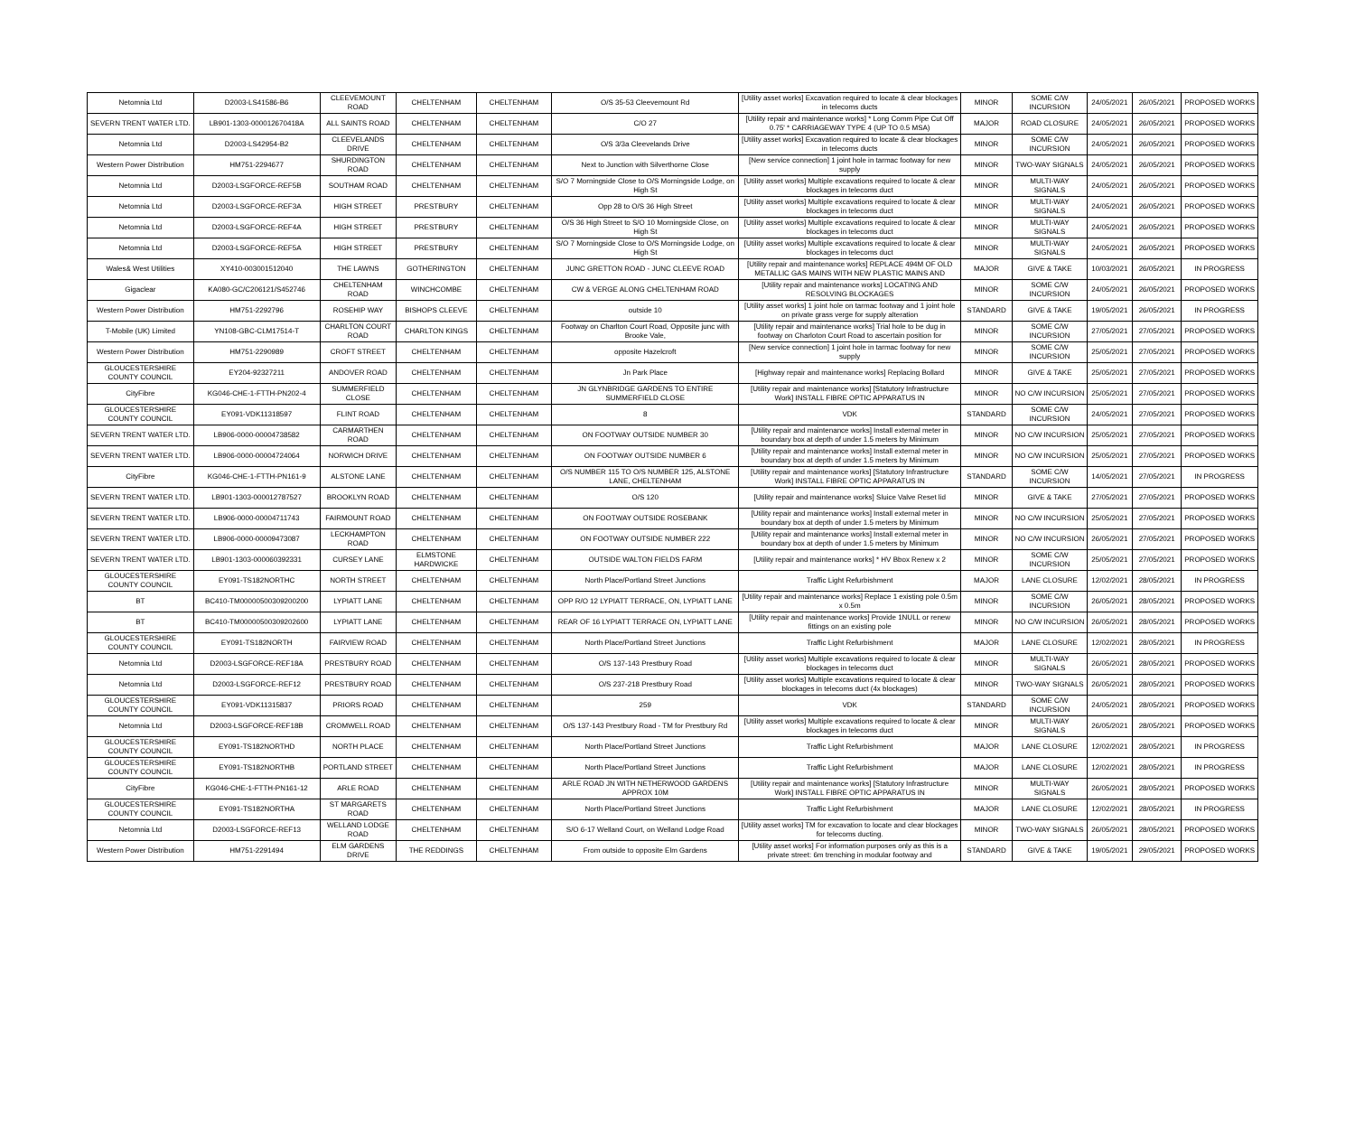| Netomnia Ltd | D2003-LS41586-B6 | CLEEVEMOUNT ROAD | CHELTENHAM | CHELTENHAM | O/S 35-53 Cleevemount Rd | [Utility asset works] Excavation required to locate & clear blockages in telecoms ducts | MINOR | SOME C/W INCURSION | 24/05/2021 | 26/05/2021 | PROPOSED WORKS |
| SEVERN TRENT WATER LTD. | LB901-1303-000012670418A | ALL SAINTS ROAD | CHELTENHAM | CHELTENHAM | C/O 27 | [Utility repair and maintenance works] * Long Comm Pipe Cut Off 0.75' * CARRIAGEWAY TYPE 4 (UP TO 0.5 MSA) | MAJOR | ROAD CLOSURE | 24/05/2021 | 26/05/2021 | PROPOSED WORKS |
| Netomnia Ltd | D2003-LS42954-B2 | CLEEVELANDS DRIVE | CHELTENHAM | CHELTENHAM | O/S 3/3a Cleevelands Drive | [Utility asset works] Excavation required to locate & clear blockages in telecoms ducts | MINOR | SOME C/W INCURSION | 24/05/2021 | 26/05/2021 | PROPOSED WORKS |
| Western Power Distribution | HM751-2294677 | SHURDINGTON ROAD | CHELTENHAM | CHELTENHAM | Next to Junction with Silverthorne Close | [New service connection] 1 joint hole in tarmac footway for new supply | MINOR | TWO-WAY SIGNALS | 24/05/2021 | 26/05/2021 | PROPOSED WORKS |
| Netomnia Ltd | D2003-LSGFORCE-REF5B | SOUTHAM ROAD | CHELTENHAM | CHELTENHAM | S/O 7 Morningside Close to O/S Morningside Lodge, on High St | [Utility asset works] Multiple excavations required to locate & clear blockages in telecoms duct | MINOR | MULTI-WAY SIGNALS | 24/05/2021 | 26/05/2021 | PROPOSED WORKS |
| Netomnia Ltd | D2003-LSGFORCE-REF3A | HIGH STREET | PRESTBURY | CHELTENHAM | Opp 28 to O/S 36 High Street | [Utility asset works] Multiple excavations required to locate & clear blockages in telecoms duct | MINOR | MULTI-WAY SIGNALS | 24/05/2021 | 26/05/2021 | PROPOSED WORKS |
| Netomnia Ltd | D2003-LSGFORCE-REF4A | HIGH STREET | PRESTBURY | CHELTENHAM | O/S 36 High Street to S/O 10 Morningside Close, on High St | [Utility asset works] Multiple excavations required to locate & clear blockages in telecoms duct | MINOR | MULTI-WAY SIGNALS | 24/05/2021 | 26/05/2021 | PROPOSED WORKS |
| Netomnia Ltd | D2003-LSGFORCE-REF5A | HIGH STREET | PRESTBURY | CHELTENHAM | S/O 7 Morningside Close to O/S Morningside Lodge, on High St | [Utility asset works] Multiple excavations required to locate & clear blockages in telecoms duct | MINOR | MULTI-WAY SIGNALS | 24/05/2021 | 26/05/2021 | PROPOSED WORKS |
| Wales& West Utilities | XY410-003001512040 | THE LAWNS | GOTHERINGTON | CHELTENHAM | JUNC GRETTON ROAD - JUNC CLEEVE ROAD | [Utility repair and maintenance works] REPLACE 494M OF OLD METALLIC GAS MAINS WITH NEW PLASTIC MAINS AND | MAJOR | GIVE & TAKE | 10/03/2021 | 26/05/2021 | IN PROGRESS |
| Gigaclear | KA080-GC/C206121/S452746 | CHELTENHAM ROAD | WINCHCOMBE | CHELTENHAM | CW & VERGE ALONG CHELTENHAM ROAD | [Utility repair and maintenance works] LOCATING AND RESOLVING BLOCKAGES | MINOR | SOME C/W INCURSION | 24/05/2021 | 26/05/2021 | PROPOSED WORKS |
| Western Power Distribution | HM751-2292796 | ROSEHIP WAY | BISHOPS CLEEVE | CHELTENHAM | outside 10 | [Utility asset works] 1 joint hole on tarmac footway and 1 joint hole on private grass verge for supply alteration | STANDARD | GIVE & TAKE | 19/05/2021 | 26/05/2021 | IN PROGRESS |
| T-Mobile (UK) Limited | YN108-GBC-CLM17514-T | CHARLTON COURT ROAD | CHARLTON KINGS | CHELTENHAM | Footway on Charlton Court Road, Opposite junc with Brooke Vale, | [Utility repair and maintenance works] Trial hole to be dug in footway on Charloton Court Road to ascertain position for | MINOR | SOME C/W INCURSION | 27/05/2021 | 27/05/2021 | PROPOSED WORKS |
| Western Power Distribution | HM751-2290989 | CROFT STREET | CHELTENHAM | CHELTENHAM | opposite Hazelcroft | [New service connection] 1 joint hole in tarmac footway for new supply | MINOR | SOME C/W INCURSION | 25/05/2021 | 27/05/2021 | PROPOSED WORKS |
| GLOUCESTERSHIRE COUNTY COUNCIL | EY204-92327211 | ANDOVER ROAD | CHELTENHAM | CHELTENHAM | Jn Park Place | [Highway repair and maintenance works] Replacing Bollard | MINOR | GIVE & TAKE | 25/05/2021 | 27/05/2021 | PROPOSED WORKS |
| CityFibre | KG046-CHE-1-FTTH-PN202-4 | SUMMERFIELD CLOSE | CHELTENHAM | CHELTENHAM | JN GLYNBRIDGE GARDENS TO ENTIRE SUMMERFIELD CLOSE | [Utility repair and maintenance works] [Statutory Infrastructure Work] INSTALL FIBRE OPTIC APPARATUS IN | MINOR | NO C/W INCURSION | 25/05/2021 | 27/05/2021 | PROPOSED WORKS |
| GLOUCESTERSHIRE COUNTY COUNCIL | EY091-VDK11318597 | FLINT ROAD | CHELTENHAM | CHELTENHAM | 8 | VDK | STANDARD | SOME C/W INCURSION | 24/05/2021 | 27/05/2021 | PROPOSED WORKS |
| SEVERN TRENT WATER LTD. | LB906-0000-00004738582 | CARMARTHEN ROAD | CHELTENHAM | CHELTENHAM | ON FOOTWAY OUTSIDE NUMBER 30 | [Utility repair and maintenance works] Install external meter in boundary box at depth of under 1.5 meters by Minimum | MINOR | NO C/W INCURSION | 25/05/2021 | 27/05/2021 | PROPOSED WORKS |
| SEVERN TRENT WATER LTD. | LB906-0000-00004724064 | NORWICH DRIVE | CHELTENHAM | CHELTENHAM | ON FOOTWAY OUTSIDE NUMBER 6 | [Utility repair and maintenance works] Install external meter in boundary box at depth of under 1.5 meters by Minimum | MINOR | NO C/W INCURSION | 25/05/2021 | 27/05/2021 | PROPOSED WORKS |
| CityFibre | KG046-CHE-1-FTTH-PN161-9 | ALSTONE LANE | CHELTENHAM | CHELTENHAM | O/S NUMBER 115 TO O/S NUMBER 125, ALSTONE LANE, CHELTENHAM | [Utility repair and maintenance works] [Statutory Infrastructure Work] INSTALL FIBRE OPTIC APPARATUS IN | STANDARD | SOME C/W INCURSION | 14/05/2021 | 27/05/2021 | IN PROGRESS |
| SEVERN TRENT WATER LTD. | LB901-1303-000012787527 | BROOKLYN ROAD | CHELTENHAM | CHELTENHAM | O/S 120 | [Utility repair and maintenance works] Sluice Valve Reset lid | MINOR | GIVE & TAKE | 27/05/2021 | 27/05/2021 | PROPOSED WORKS |
| SEVERN TRENT WATER LTD. | LB906-0000-00004711743 | FAIRMOUNT ROAD | CHELTENHAM | CHELTENHAM | ON FOOTWAY OUTSIDE ROSEBANK | [Utility repair and maintenance works] Install external meter in boundary box at depth of under 1.5 meters by Minimum | MINOR | NO C/W INCURSION | 25/05/2021 | 27/05/2021 | PROPOSED WORKS |
| SEVERN TRENT WATER LTD. | LB906-0000-00009473087 | LECKHAMPTON ROAD | CHELTENHAM | CHELTENHAM | ON FOOTWAY OUTSIDE NUMBER 222 | [Utility repair and maintenance works] Install external meter in boundary box at depth of under 1.5 meters by Minimum | MINOR | NO C/W INCURSION | 26/05/2021 | 27/05/2021 | PROPOSED WORKS |
| SEVERN TRENT WATER LTD. | LB901-1303-000060392331 | CURSEY LANE | ELMSTONE HARDWICKE | CHELTENHAM | OUTSIDE WALTON FIELDS FARM | [Utility repair and maintenance works] * HV Bbox Renew x 2 | MINOR | SOME C/W INCURSION | 25/05/2021 | 27/05/2021 | PROPOSED WORKS |
| GLOUCESTERSHIRE COUNTY COUNCIL | EY091-TS182NORTHC | NORTH STREET | CHELTENHAM | CHELTENHAM | North Place/Portland Street Junctions | Traffic Light Refurbishment | MAJOR | LANE CLOSURE | 12/02/2021 | 28/05/2021 | IN PROGRESS |
| BT | BC410-TM00000500309200200 | LYPIATT LANE | CHELTENHAM | CHELTENHAM | OPP R/O 12 LYPIATT TERRACE, ON, LYPIATT LANE | [Utility repair and maintenance works] Replace 1 existing pole 0.5m x 0.5m | MINOR | SOME C/W INCURSION | 26/05/2021 | 28/05/2021 | PROPOSED WORKS |
| BT | BC410-TM00000500309202600 | LYPIATT LANE | CHELTENHAM | CHELTENHAM | REAR OF 16 LYPIATT TERRACE ON, LYPIATT LANE | [Utility repair and maintenance works] Provide 1NULL or renew fittings on an existing pole | MINOR | NO C/W INCURSION | 26/05/2021 | 28/05/2021 | PROPOSED WORKS |
| GLOUCESTERSHIRE COUNTY COUNCIL | EY091-TS182NORTH | FAIRVIEW ROAD | CHELTENHAM | CHELTENHAM | North Place/Portland Street Junctions | Traffic Light Refurbishment | MAJOR | LANE CLOSURE | 12/02/2021 | 28/05/2021 | IN PROGRESS |
| Netomnia Ltd | D2003-LSGFORCE-REF18A | PRESTBURY ROAD | CHELTENHAM | CHELTENHAM | O/S 137-143 Prestbury Road | [Utility asset works] Multiple excavations required to locate & clear blockages in telecoms duct | MINOR | MULTI-WAY SIGNALS | 26/05/2021 | 28/05/2021 | PROPOSED WORKS |
| Netomnia Ltd | D2003-LSGFORCE-REF12 | PRESTBURY ROAD | CHELTENHAM | CHELTENHAM | O/S 237-218 Prestbury Road | [Utility asset works] Multiple excavations required to locate & clear blockages in telecoms duct (4x blockages) | MINOR | TWO-WAY SIGNALS | 26/05/2021 | 28/05/2021 | PROPOSED WORKS |
| GLOUCESTERSHIRE COUNTY COUNCIL | EY091-VDK11315837 | PRIORS ROAD | CHELTENHAM | CHELTENHAM | 259 | VDK | STANDARD | SOME C/W INCURSION | 24/05/2021 | 28/05/2021 | PROPOSED WORKS |
| Netomnia Ltd | D2003-LSGFORCE-REF18B | CROMWELL ROAD | CHELTENHAM | CHELTENHAM | O/S 137-143 Prestbury Road - TM for Prestbury Rd | [Utility asset works] Multiple excavations required to locate & clear blockages in telecoms duct | MINOR | MULTI-WAY SIGNALS | 26/05/2021 | 28/05/2021 | PROPOSED WORKS |
| GLOUCESTERSHIRE COUNTY COUNCIL | EY091-TS182NORTHD | NORTH PLACE | CHELTENHAM | CHELTENHAM | North Place/Portland Street Junctions | Traffic Light Refurbishment | MAJOR | LANE CLOSURE | 12/02/2021 | 28/05/2021 | IN PROGRESS |
| GLOUCESTERSHIRE COUNTY COUNCIL | EY091-TS182NORTHB | PORTLAND STREET | CHELTENHAM | CHELTENHAM | North Place/Portland Street Junctions | Traffic Light Refurbishment | MAJOR | LANE CLOSURE | 12/02/2021 | 28/05/2021 | IN PROGRESS |
| CityFibre | KG046-CHE-1-FTTH-PN161-12 | ARLE ROAD | CHELTENHAM | CHELTENHAM | ARLE ROAD JN WITH NETHERWOOD GARDENS APPROX 10M | [Utility repair and maintenance works] [Statutory Infrastructure Work] INSTALL FIBRE OPTIC APPARATUS IN | MINOR | MULTI-WAY SIGNALS | 26/05/2021 | 28/05/2021 | PROPOSED WORKS |
| GLOUCESTERSHIRE COUNTY COUNCIL | EY091-TS182NORTHA | ST MARGARETS ROAD | CHELTENHAM | CHELTENHAM | North Place/Portland Street Junctions | Traffic Light Refurbishment | MAJOR | LANE CLOSURE | 12/02/2021 | 28/05/2021 | IN PROGRESS |
| Netomnia Ltd | D2003-LSGFORCE-REF13 | WELLAND LODGE ROAD | CHELTENHAM | CHELTENHAM | S/O 6-17 Welland Court, on Welland Lodge Road | [Utility asset works] TM for excavation to locate and clear blockages for telecoms ducting. | MINOR | TWO-WAY SIGNALS | 26/05/2021 | 28/05/2021 | PROPOSED WORKS |
| Western Power Distribution | HM751-2291494 | ELM GARDENS DRIVE | THE REDDINGS | CHELTENHAM | From outside to opposite Elm Gardens | [Utility asset works] For information purposes only as this is a private street: 6m trenching in modular footway and | STANDARD | GIVE & TAKE | 19/05/2021 | 29/05/2021 | PROPOSED WORKS |